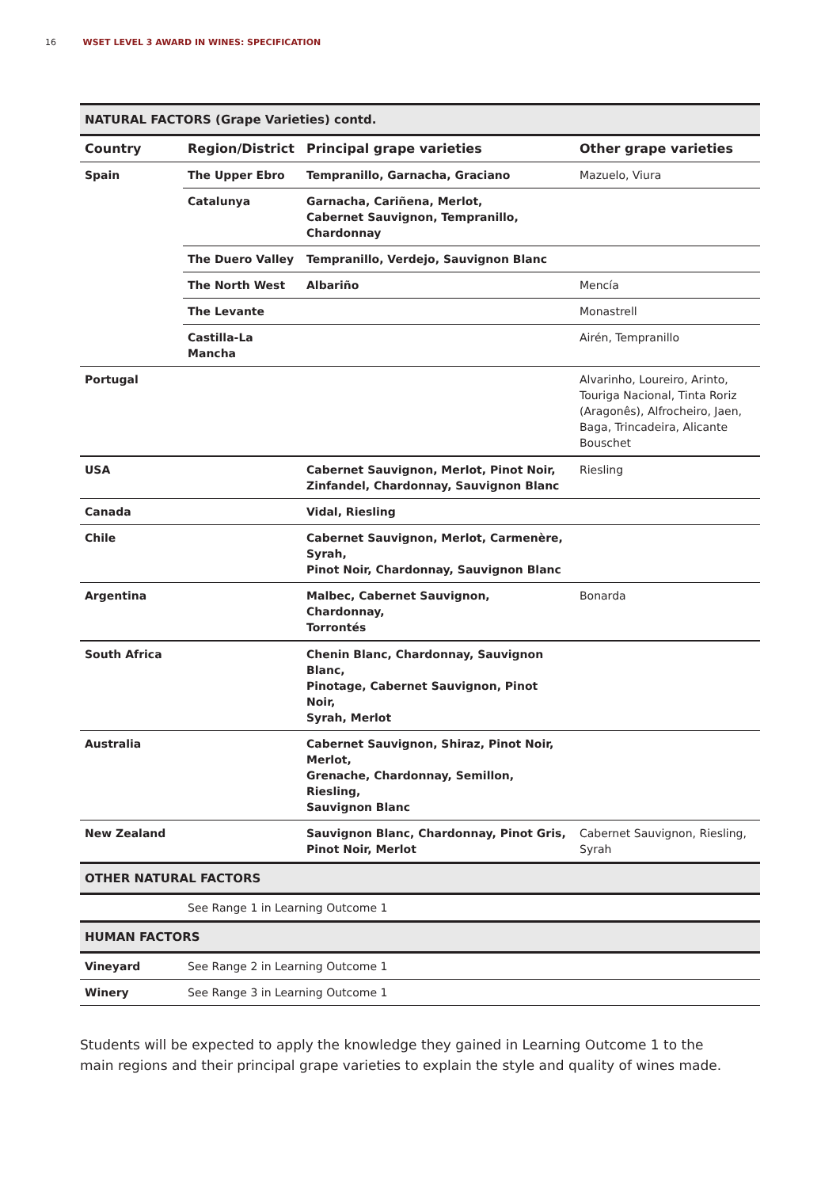16 WSET LEVEL 3 AWARD IN WINES: SPECIFICATION
| NATURAL FACTORS (Grape Varieties) contd. | | | |
| --- | --- | --- | --- |
| Country | Region/District | Principal grape varieties | Other grape varieties |
| Spain | The Upper Ebro | Tempranillo, Garnacha, Graciano | Mazuelo, Viura |
| | Catalunya | Garnacha, Cariñena, Merlot, Cabernet Sauvignon, Tempranillo, Chardonnay | |
| | The Duero Valley | Tempranillo, Verdejo, Sauvignon Blanc | |
| | The North West | Albariño | Mencía |
| | The Levante | | Monastrell |
| | Castilla-La Mancha | | Airén, Tempranillo |
| Portugal | | | Alvarinho, Loureiro, Arinto, Touriga Nacional, Tinta Roriz (Aragonês), Alfrocheiro, Jaen, Baga, Trincadeira, Alicante Bouschet |
| USA | | Cabernet Sauvignon, Merlot, Pinot Noir, Zinfandel, Chardonnay, Sauvignon Blanc | Riesling |
| Canada | | Vidal, Riesling | |
| Chile | | Cabernet Sauvignon, Merlot, Carmenère, Syrah, Pinot Noir, Chardonnay, Sauvignon Blanc | |
| Argentina | | Malbec, Cabernet Sauvignon, Chardonnay, Torrontés | Bonarda |
| South Africa | | Chenin Blanc, Chardonnay, Sauvignon Blanc, Pinotage, Cabernet Sauvignon, Pinot Noir, Syrah, Merlot | |
| Australia | | Cabernet Sauvignon, Shiraz, Pinot Noir, Merlot, Grenache, Chardonnay, Semillon, Riesling, Sauvignon Blanc | |
| New Zealand | | Sauvignon Blanc, Chardonnay, Pinot Gris, Pinot Noir, Merlot | Cabernet Sauvignon, Riesling, Syrah |
| OTHER NATURAL FACTORS | | | |
| | See Range 1 in Learning Outcome 1 | | |
| HUMAN FACTORS | | | |
| Vineyard | See Range 2 in Learning Outcome 1 | | |
| Winery | See Range 3 in Learning Outcome 1 | | |
Students will be expected to apply the knowledge they gained in Learning Outcome 1 to the main regions and their principal grape varieties to explain the style and quality of wines made.